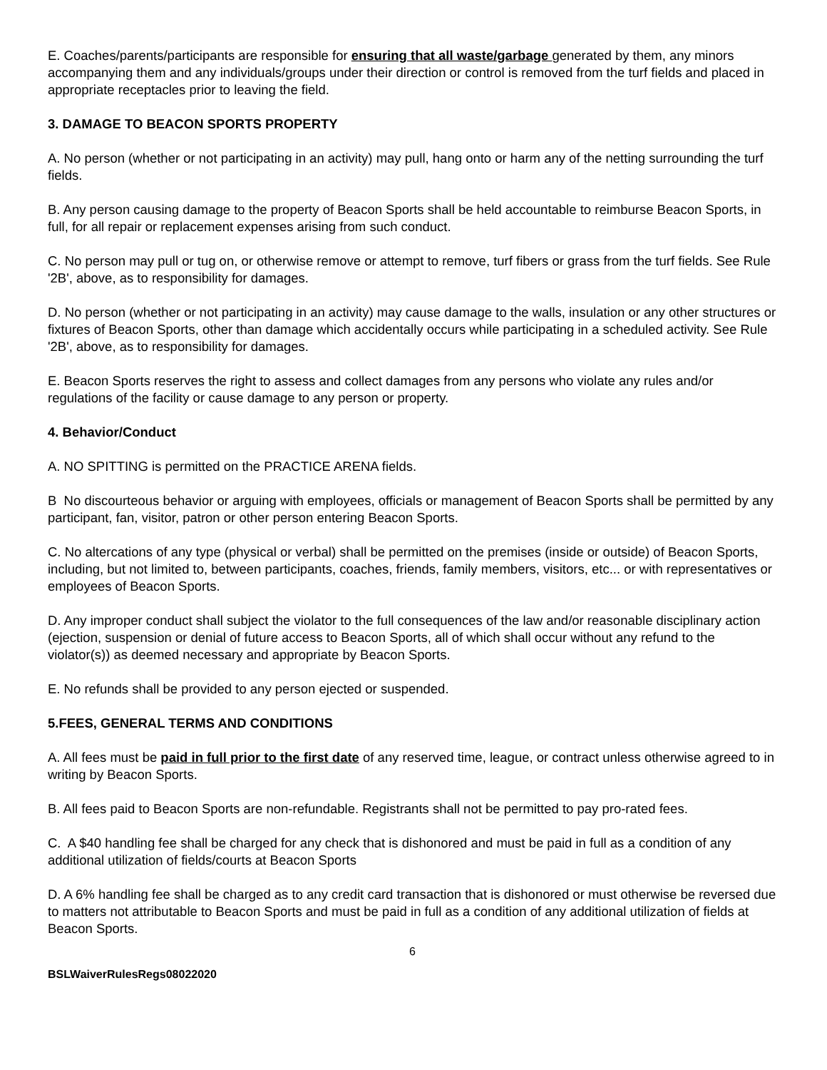E. Coaches/parents/participants are responsible for ensuring that all waste/garbage generated by them, any minors accompanying them and any individuals/groups under their direction or control is removed from the turf fields and placed in appropriate receptacles prior to leaving the field.
3. DAMAGE TO BEACON SPORTS PROPERTY
A. No person (whether or not participating in an activity) may pull, hang onto or harm any of the netting surrounding the turf fields.
B. Any person causing damage to the property of Beacon Sports shall be held accountable to reimburse Beacon Sports, in full, for all repair or replacement expenses arising from such conduct.
C. No person may pull or tug on, or otherwise remove or attempt to remove, turf fibers or grass from the turf fields. See Rule '2B', above, as to responsibility for damages.
D. No person (whether or not participating in an activity) may cause damage to the walls, insulation or any other structures or fixtures of Beacon Sports, other than damage which accidentally occurs while participating in a scheduled activity. See Rule '2B', above, as to responsibility for damages.
E. Beacon Sports reserves the right to assess and collect damages from any persons who violate any rules and/or regulations of the facility or cause damage to any person or property.
4. Behavior/Conduct
A. NO SPITTING is permitted on the PRACTICE ARENA fields.
B No discourteous behavior or arguing with employees, officials or management of Beacon Sports shall be permitted by any participant, fan, visitor, patron or other person entering Beacon Sports.
C. No altercations of any type (physical or verbal) shall be permitted on the premises (inside or outside) of Beacon Sports, including, but not limited to, between participants, coaches, friends, family members, visitors, etc... or with representatives or employees of Beacon Sports.
D. Any improper conduct shall subject the violator to the full consequences of the law and/or reasonable disciplinary action (ejection, suspension or denial of future access to Beacon Sports, all of which shall occur without any refund to the violator(s)) as deemed necessary and appropriate by Beacon Sports.
E. No refunds shall be provided to any person ejected or suspended.
5.FEES, GENERAL TERMS AND CONDITIONS
A. All fees must be paid in full prior to the first date of any reserved time, league, or contract unless otherwise agreed to in writing by Beacon Sports.
B. All fees paid to Beacon Sports are non-refundable. Registrants shall not be permitted to pay pro-rated fees.
C. A $40 handling fee shall be charged for any check that is dishonored and must be paid in full as a condition of any additional utilization of fields/courts at Beacon Sports
D. A 6% handling fee shall be charged as to any credit card transaction that is dishonored or must otherwise be reversed due to matters not attributable to Beacon Sports and must be paid in full as a condition of any additional utilization of fields at Beacon Sports.
6
BSLWaiverRulesRegs08022020